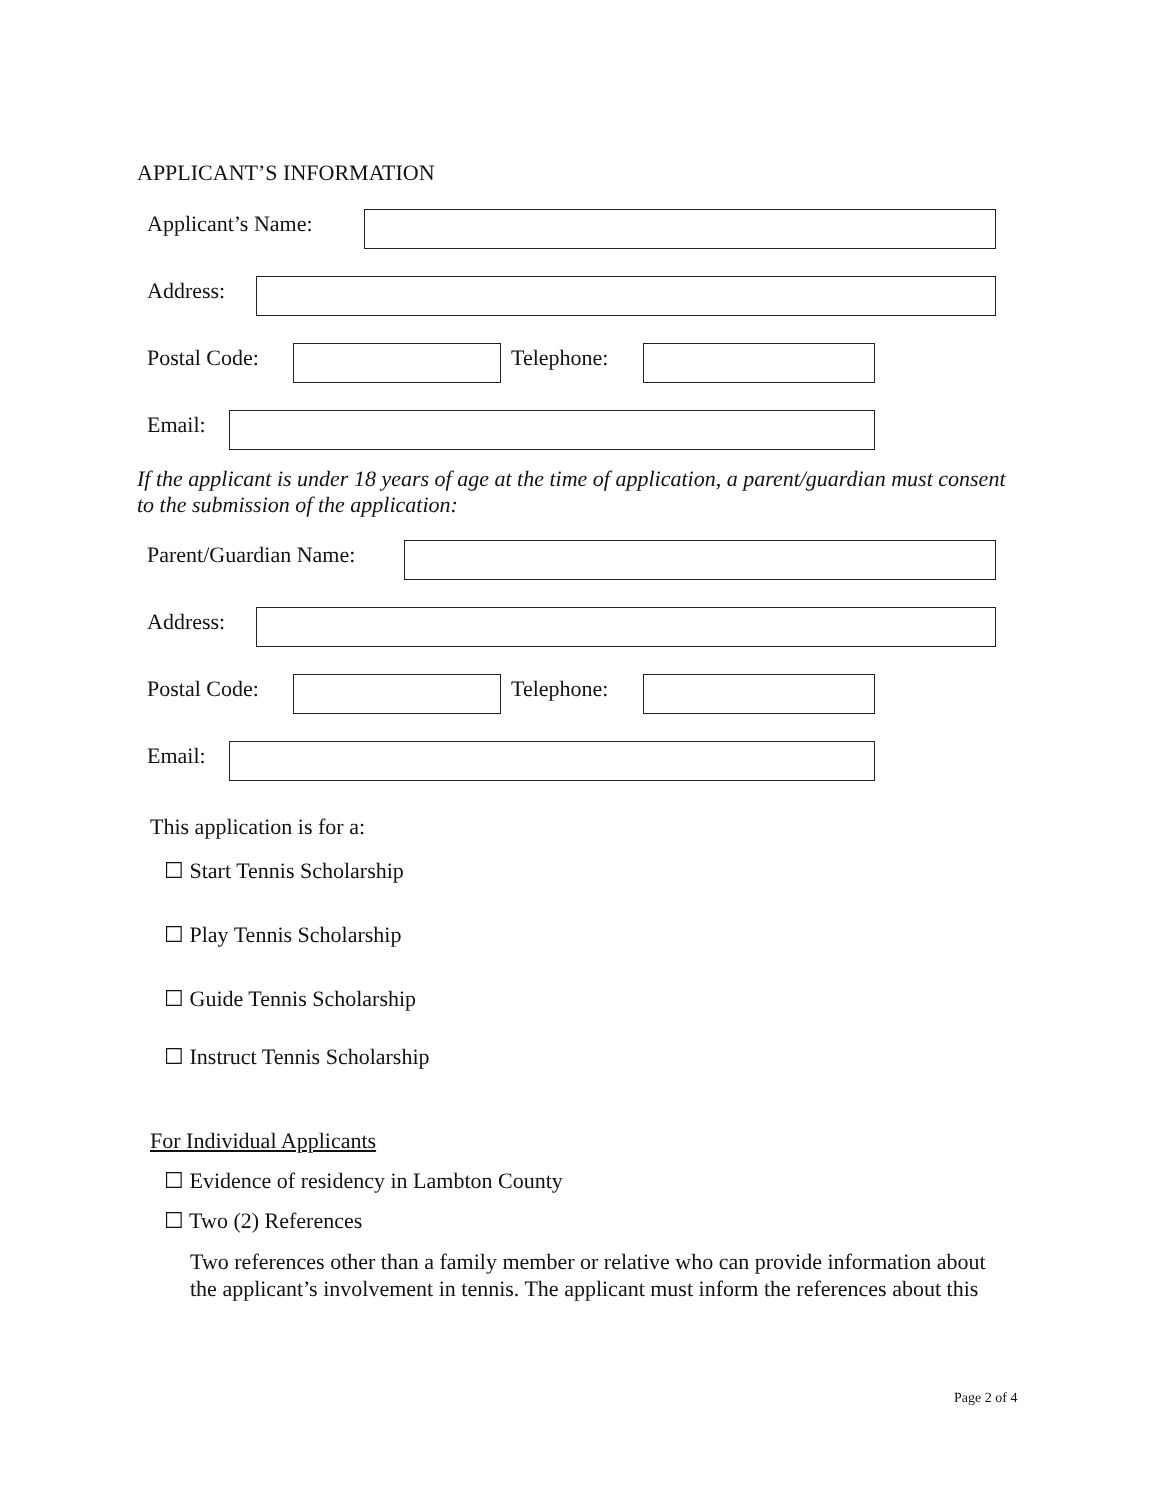APPLICANT’S INFORMATION
Applicant’s Name:
Address:
Postal Code: Telephone:
Email:
If the applicant is under 18 years of age at the time of application, a parent/guardian must consent to the submission of the application:
Parent/Guardian Name:
Address:
Postal Code: Telephone:
Email:
This application is for a:
☐ Start Tennis Scholarship
☐ Play Tennis Scholarship
☐ Guide Tennis Scholarship
☐ Instruct Tennis Scholarship
For Individual Applicants
☐ Evidence of residency in Lambton County
☐ Two (2) References
Two references other than a family member or relative who can provide information about the applicant’s involvement in tennis. The applicant must inform the references about this
Page 2 of 4